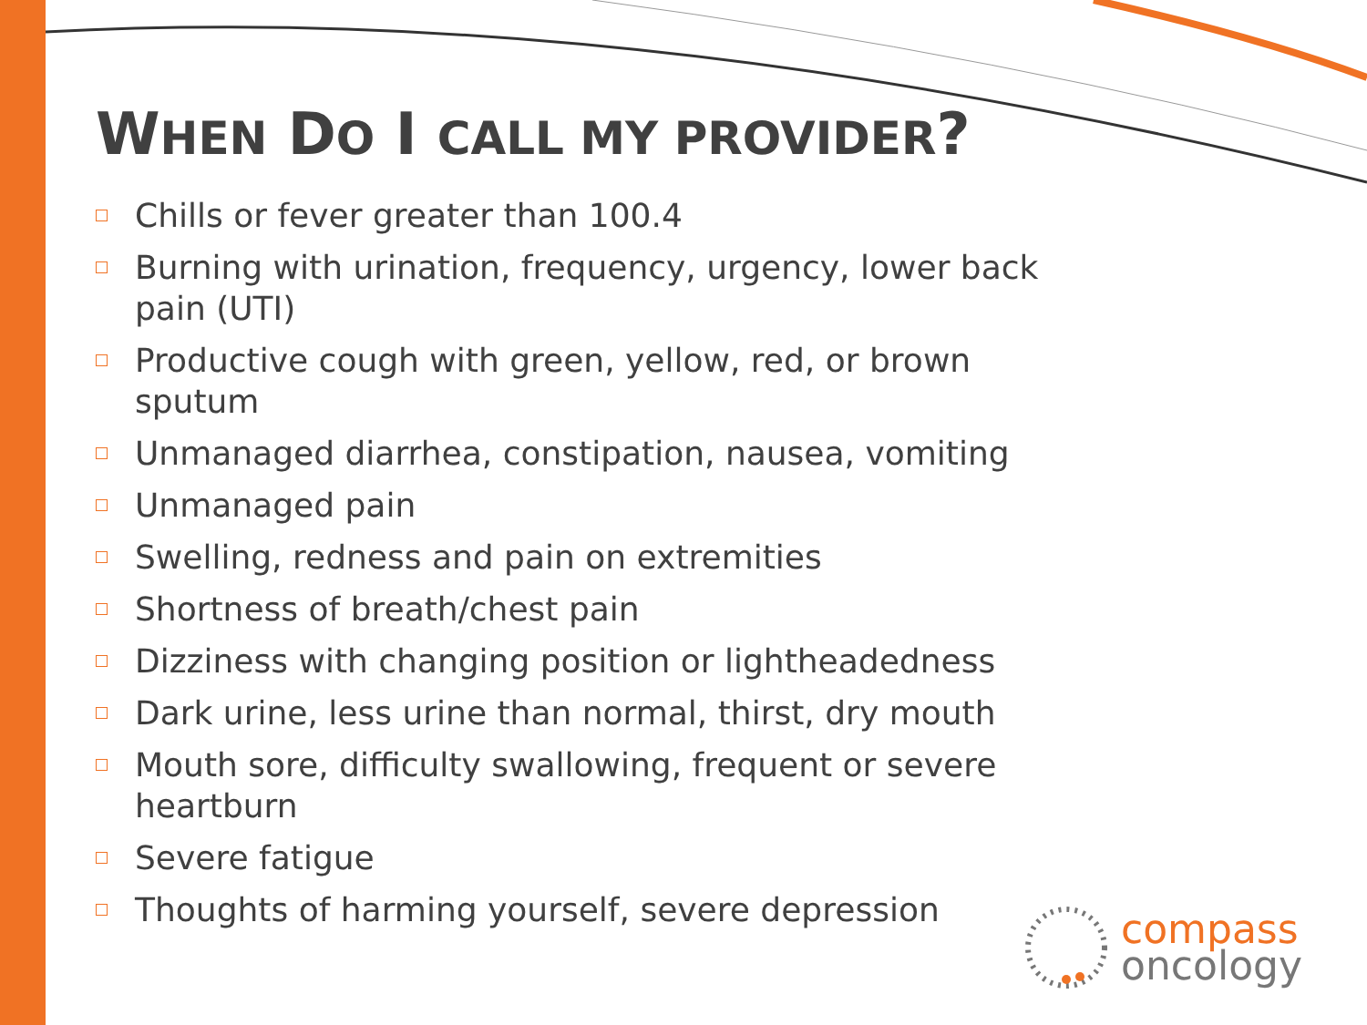WHEN DO I CALL MY PROVIDER?
Chills or fever greater than 100.4
Burning with urination, frequency, urgency, lower back pain (UTI)
Productive cough with green, yellow, red, or brown sputum
Unmanaged diarrhea, constipation, nausea, vomiting
Unmanaged pain
Swelling, redness and pain on extremities
Shortness of breath/chest pain
Dizziness with changing position or lightheadedness
Dark urine, less urine than normal, thirst, dry mouth
Mouth sore, difficulty swallowing, frequent or severe heartburn
Severe fatigue
Thoughts of harming yourself, severe depression
compass
oncology